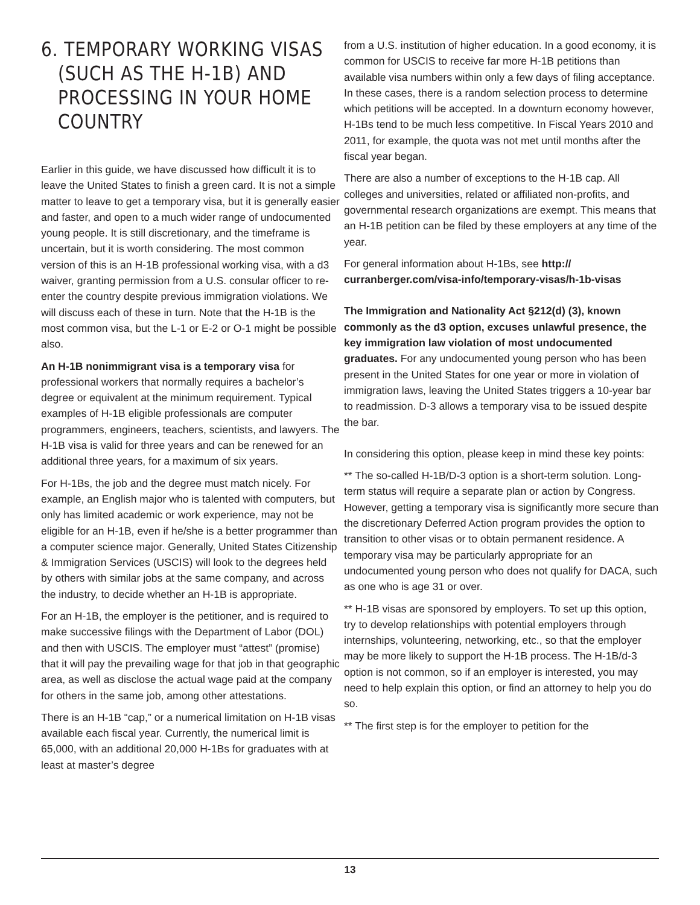6. TEMPORARY WORKING VISAS
(SUCH AS THE H-1B) AND PROCESSING IN YOUR HOME COUNTRY
Earlier in this guide, we have discussed how difficult it is to leave the United States to finish a green card. It is not a simple matter to leave to get a temporary visa, but it is generally easier and faster, and open to a much wider range of undocumented young people. It is still discretionary, and the timeframe is uncertain, but it is worth considering. The most common version of this is an H-1B professional working visa, with a d3 waiver, granting permission from a U.S. consular officer to re-enter the country despite previous immigration violations. We will discuss each of these in turn. Note that the H-1B is the most common visa, but the L-1 or E-2 or O-1 might be possible also.
An H-1B nonimmigrant visa is a temporary visa for professional workers that normally requires a bachelor’s degree or equivalent at the minimum requirement. Typical examples of H-1B eligible professionals are computer programmers, engineers, teachers, scientists, and lawyers. The H-1B visa is valid for three years and can be renewed for an additional three years, for a maximum of six years.
For H-1Bs, the job and the degree must match nicely. For example, an English major who is talented with computers, but only has limited academic or work experience, may not be eligible for an H-1B, even if he/she is a better programmer than a computer science major. Generally, United States Citizenship & Immigration Services (USCIS) will look to the degrees held by others with similar jobs at the same company, and across the industry, to decide whether an H-1B is appropriate.
For an H-1B, the employer is the petitioner, and is required to make successive filings with the Department of Labor (DOL) and then with USCIS. The employer must “attest” (promise) that it will pay the prevailing wage for that job in that geographic area, as well as disclose the actual wage paid at the company for others in the same job, among other attestations.
There is an H-1B “cap,” or a numerical limitation on H-1B visas available each fiscal year. Currently, the numerical limit is 65,000, with an additional 20,000 H-1Bs for graduates with at least at master’s degree
from a U.S. institution of higher education. In a good economy, it is common for USCIS to receive far more H-1B petitions than available visa numbers within only a few days of filing acceptance. In these cases, there is a random selection process to determine which petitions will be accepted. In a downturn economy however, H-1Bs tend to be much less competitive. In Fiscal Years 2010 and 2011, for example, the quota was not met until months after the fiscal year began.
There are also a number of exceptions to the H-1B cap. All colleges and universities, related or affiliated non-profits, and governmental research organizations are exempt. This means that an H-1B petition can be filed by these employers at any time of the year.
For general information about H-1Bs, see http:// curranberger.com/visa-info/temporary-visas/h-1b-visas
The Immigration and Nationality Act §212(d) (3), known commonly as the d3 option, excuses unlawful presence, the key immigration law violation of most undocumented graduates. For any undocumented young person who has been present in the United States for one year or more in violation of immigration laws, leaving the United States triggers a 10-year bar to readmission. D-3 allows a temporary visa to be issued despite the bar.
In considering this option, please keep in mind these key points:
** The so-called H-1B/D-3 option is a short-term solution. Long-term status will require a separate plan or action by Congress. However, getting a temporary visa is significantly more secure than the discretionary Deferred Action program provides the option to transition to other visas or to obtain permanent residence. A temporary visa may be particularly appropriate for an undocumented young person who does not qualify for DACA, such as one who is age 31 or over.
** H-1B visas are sponsored by employers. To set up this option, try to develop relationships with potential employers through internships, volunteering, networking, etc., so that the employer may be more likely to support the H-1B process. The H-1B/d-3 option is not common, so if an employer is interested, you may need to help explain this option, or find an attorney to help you do so.
** The first step is for the employer to petition for the
13